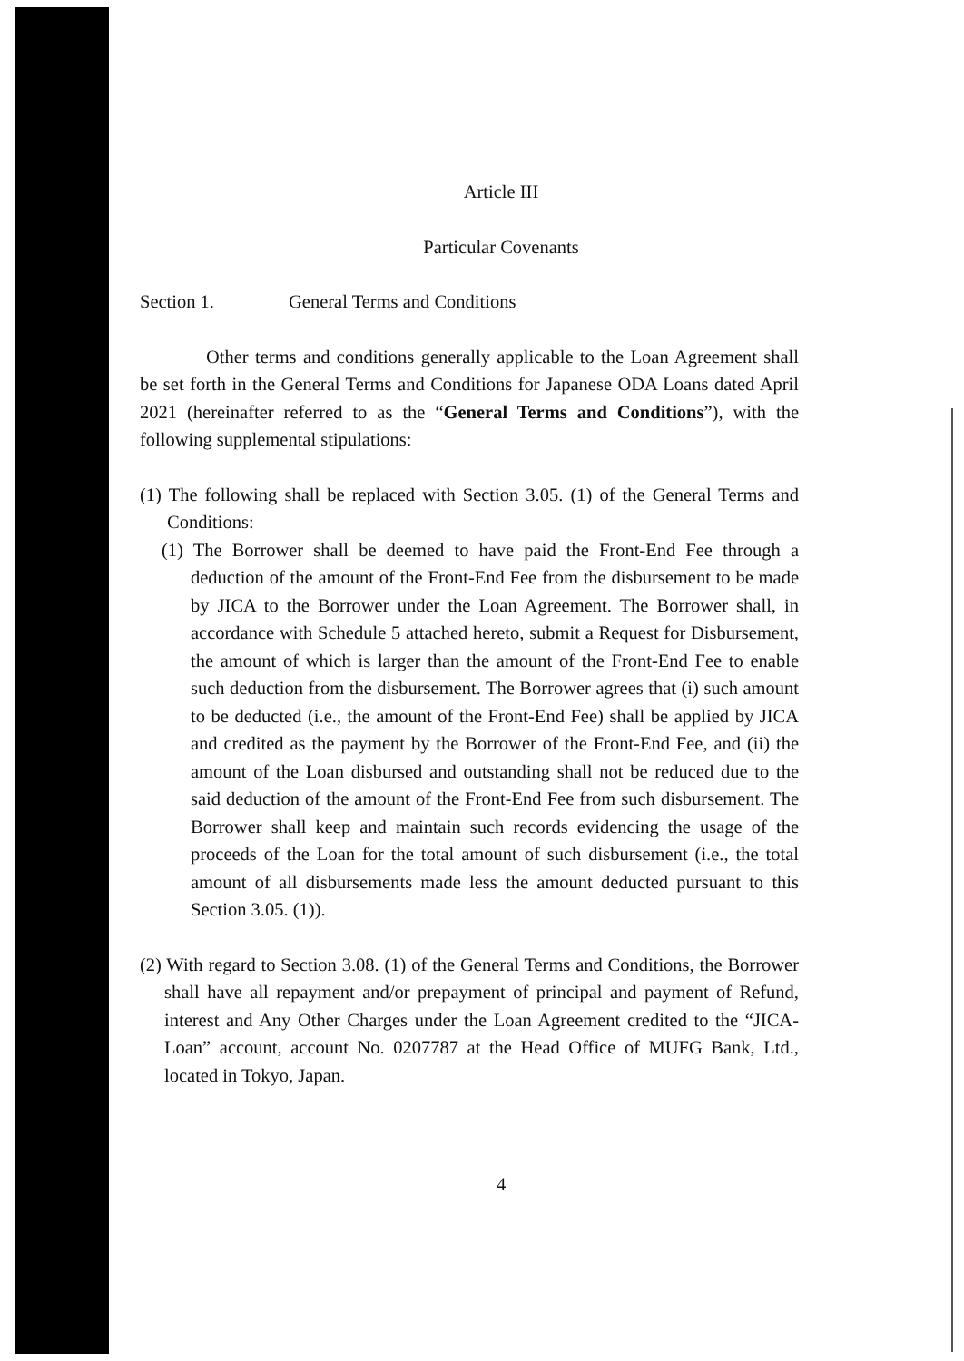Article III
Particular Covenants
Section 1. General Terms and Conditions
Other terms and conditions generally applicable to the Loan Agreement shall be set forth in the General Terms and Conditions for Japanese ODA Loans dated April 2021 (hereinafter referred to as the “General Terms and Conditions”), with the following supplemental stipulations:
(1) The following shall be replaced with Section 3.05. (1) of the General Terms and Conditions:
(1) The Borrower shall be deemed to have paid the Front-End Fee through a deduction of the amount of the Front-End Fee from the disbursement to be made by JICA to the Borrower under the Loan Agreement. The Borrower shall, in accordance with Schedule 5 attached hereto, submit a Request for Disbursement, the amount of which is larger than the amount of the Front-End Fee to enable such deduction from the disbursement. The Borrower agrees that (i) such amount to be deducted (i.e., the amount of the Front-End Fee) shall be applied by JICA and credited as the payment by the Borrower of the Front-End Fee, and (ii) the amount of the Loan disbursed and outstanding shall not be reduced due to the said deduction of the amount of the Front-End Fee from such disbursement. The Borrower shall keep and maintain such records evidencing the usage of the proceeds of the Loan for the total amount of such disbursement (i.e., the total amount of all disbursements made less the amount deducted pursuant to this Section 3.05. (1)).
(2) With regard to Section 3.08. (1) of the General Terms and Conditions, the Borrower shall have all repayment and/or prepayment of principal and payment of Refund, interest and Any Other Charges under the Loan Agreement credited to the “JICA-Loan” account, account No. 0207787 at the Head Office of MUFG Bank, Ltd., located in Tokyo, Japan.
4